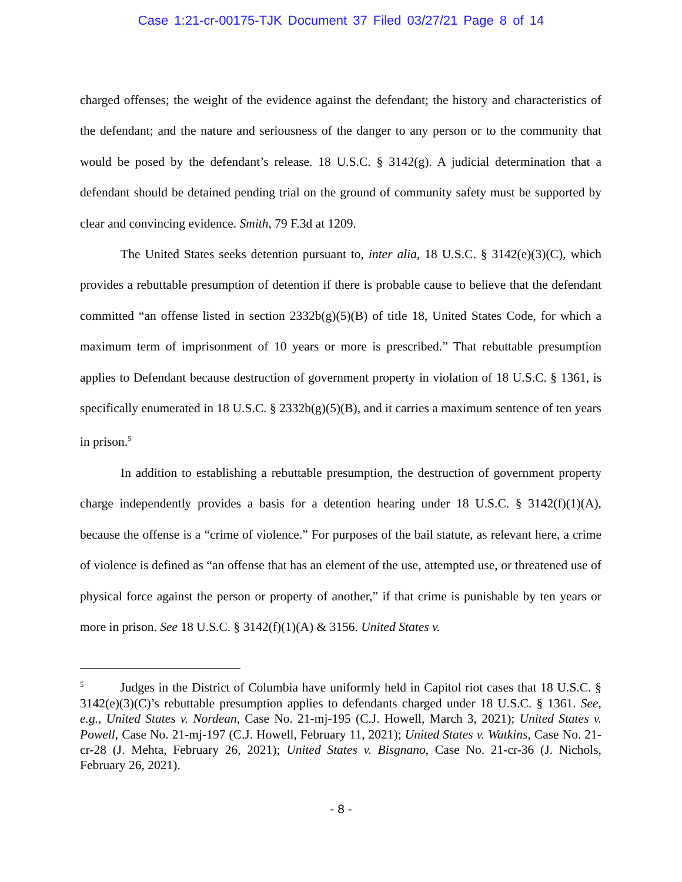Case 1:21-cr-00175-TJK Document 37 Filed 03/27/21 Page 8 of 14
charged offenses; the weight of the evidence against the defendant; the history and characteristics of the defendant; and the nature and seriousness of the danger to any person or to the community that would be posed by the defendant’s release. 18 U.S.C. § 3142(g). A judicial determination that a defendant should be detained pending trial on the ground of community safety must be supported by clear and convincing evidence. Smith, 79 F.3d at 1209.
The United States seeks detention pursuant to, inter alia, 18 U.S.C. § 3142(e)(3)(C), which provides a rebuttable presumption of detention if there is probable cause to believe that the defendant committed “an offense listed in section 2332b(g)(5)(B) of title 18, United States Code, for which a maximum term of imprisonment of 10 years or more is prescribed.” That rebuttable presumption applies to Defendant because destruction of government property in violation of 18 U.S.C. § 1361, is specifically enumerated in 18 U.S.C. § 2332b(g)(5)(B), and it carries a maximum sentence of ten years in prison.<sup>5</sup>
In addition to establishing a rebuttable presumption, the destruction of government property charge independently provides a basis for a detention hearing under 18 U.S.C. § 3142(f)(1)(A), because the offense is a “crime of violence.” For purposes of the bail statute, as relevant here, a crime of violence is defined as “an offense that has an element of the use, attempted use, or threatened use of physical force against the person or property of another,” if that crime is punishable by ten years or more in prison. See 18 U.S.C. § 3142(f)(1)(A) & 3156. United States v.
<sup>5</sup> Judges in the District of Columbia have uniformly held in Capitol riot cases that 18 U.S.C. § 3142(e)(3)(C)’s rebuttable presumption applies to defendants charged under 18 U.S.C. § 1361. See, e.g., United States v. Nordean, Case No. 21-mj-195 (C.J. Howell, March 3, 2021); United States v. Powell, Case No. 21-mj-197 (C.J. Howell, February 11, 2021); United States v. Watkins, Case No. 21-cr-28 (J. Mehta, February 26, 2021); United States v. Bisgnano, Case No. 21-cr-36 (J. Nichols, February 26, 2021).
- 8 -